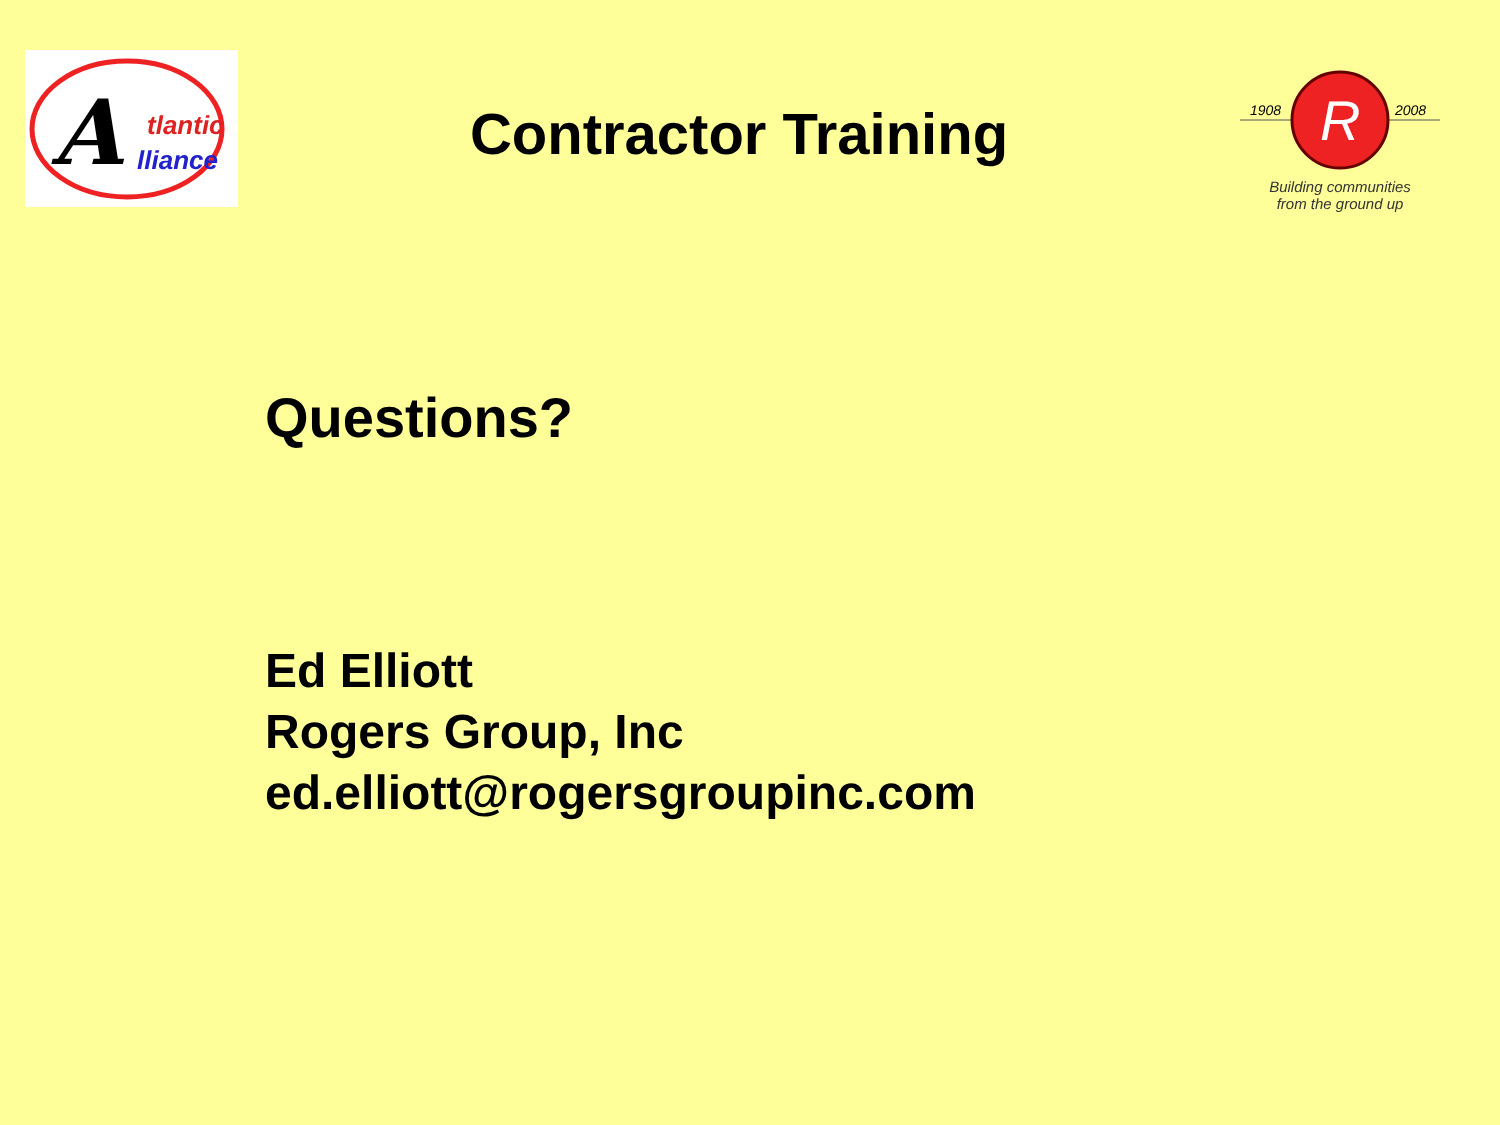A
tlantic
lliance
Contractor Training
R
1908
2008
Building communities
from the ground up
Questions?
Ed Elliott
Rogers Group, Inc
ed.elliott@rogersgroupinc.com